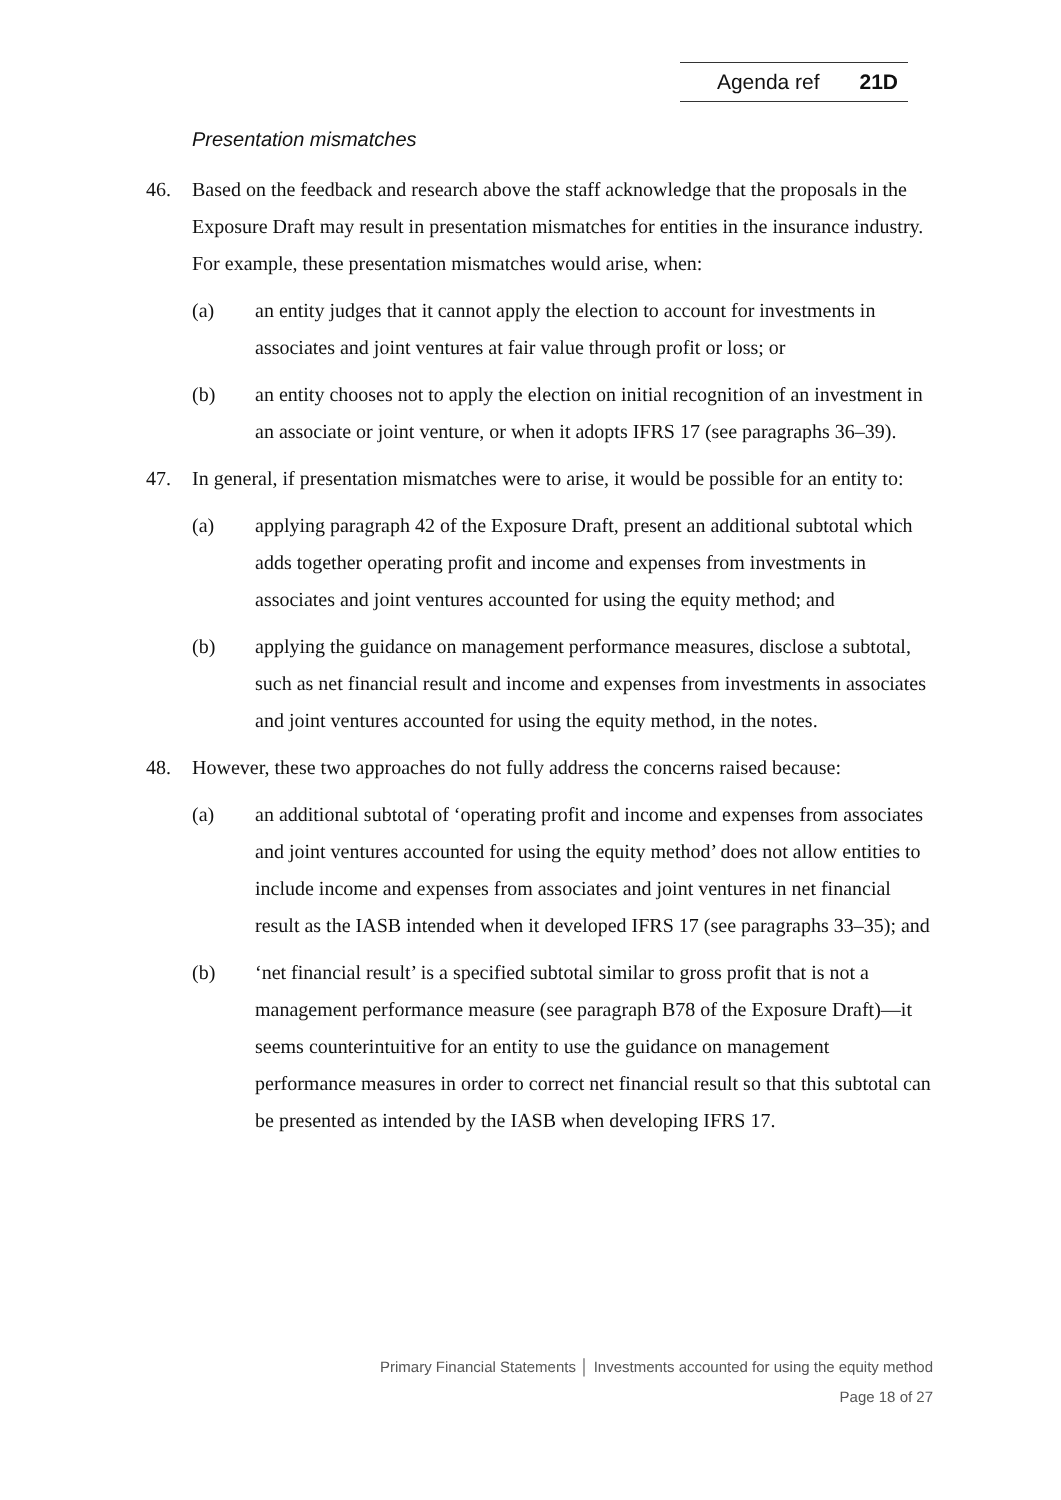Agenda ref 21D
Presentation mismatches
46. Based on the feedback and research above the staff acknowledge that the proposals in the Exposure Draft may result in presentation mismatches for entities in the insurance industry. For example, these presentation mismatches would arise, when:
(a) an entity judges that it cannot apply the election to account for investments in associates and joint ventures at fair value through profit or loss; or
(b) an entity chooses not to apply the election on initial recognition of an investment in an associate or joint venture, or when it adopts IFRS 17 (see paragraphs 36–39).
47. In general, if presentation mismatches were to arise, it would be possible for an entity to:
(a) applying paragraph 42 of the Exposure Draft, present an additional subtotal which adds together operating profit and income and expenses from investments in associates and joint ventures accounted for using the equity method; and
(b) applying the guidance on management performance measures, disclose a subtotal, such as net financial result and income and expenses from investments in associates and joint ventures accounted for using the equity method, in the notes.
48. However, these two approaches do not fully address the concerns raised because:
(a) an additional subtotal of ‘operating profit and income and expenses from associates and joint ventures accounted for using the equity method’ does not allow entities to include income and expenses from associates and joint ventures in net financial result as the IASB intended when it developed IFRS 17 (see paragraphs 33–35); and
(b) ‘net financial result’ is a specified subtotal similar to gross profit that is not a management performance measure (see paragraph B78 of the Exposure Draft)—it seems counterintuitive for an entity to use the guidance on management performance measures in order to correct net financial result so that this subtotal can be presented as intended by the IASB when developing IFRS 17.
Primary Financial Statements │ Investments accounted for using the equity method
Page 18 of 27